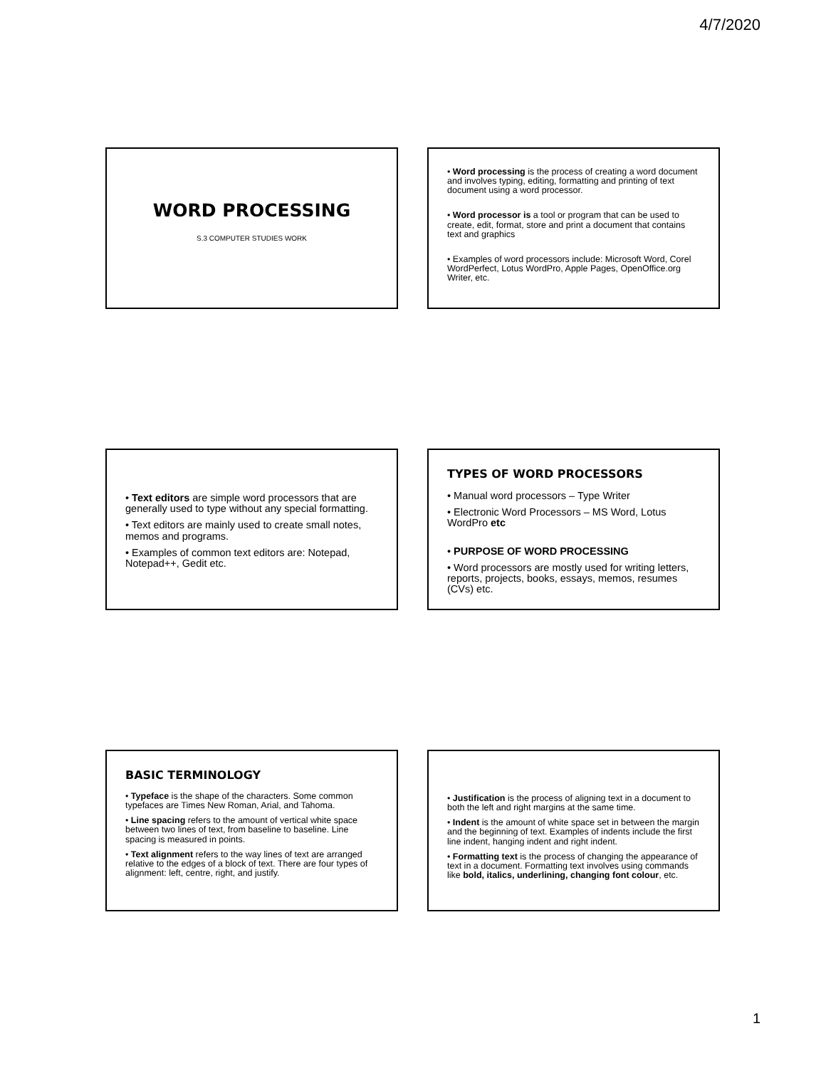4/7/2020
WORD PROCESSING
S.3 COMPUTER STUDIES WORK
• Word processing is the process of creating a word document and involves typing, editing, formatting and printing of text document using a word processor.
• Word processor is a tool or program that can be used to create, edit, format, store and print a document that contains text and graphics
• Examples of word processors include: Microsoft Word, Corel WordPerfect, Lotus WordPro, Apple Pages, OpenOffice.org Writer, etc.
• Text editors are simple word processors that are generally used to type without any special formatting.
• Text editors are mainly used to create small notes, memos and programs.
• Examples of common text editors are: Notepad, Notepad++, Gedit etc.
TYPES OF WORD PROCESSORS
• Manual word processors – Type Writer
• Electronic Word Processors – MS Word, Lotus WordPro etc
• PURPOSE OF WORD PROCESSING
• Word processors are mostly used for writing letters, reports, projects, books, essays, memos, resumes (CVs) etc.
BASIC TERMINOLOGY
• Typeface is the shape of the characters. Some common typefaces are Times New Roman, Arial, and Tahoma.
• Line spacing refers to the amount of vertical white space between two lines of text, from baseline to baseline. Line spacing is measured in points.
• Text alignment refers to the way lines of text are arranged relative to the edges of a block of text. There are four types of alignment: left, centre, right, and justify.
• Justification is the process of aligning text in a document to both the left and right margins at the same time.
• Indent is the amount of white space set in between the margin and the beginning of text. Examples of indents include the first line indent, hanging indent and right indent.
• Formatting text is the process of changing the appearance of text in a document. Formatting text involves using commands like bold, italics, underlining, changing font colour, etc.
1